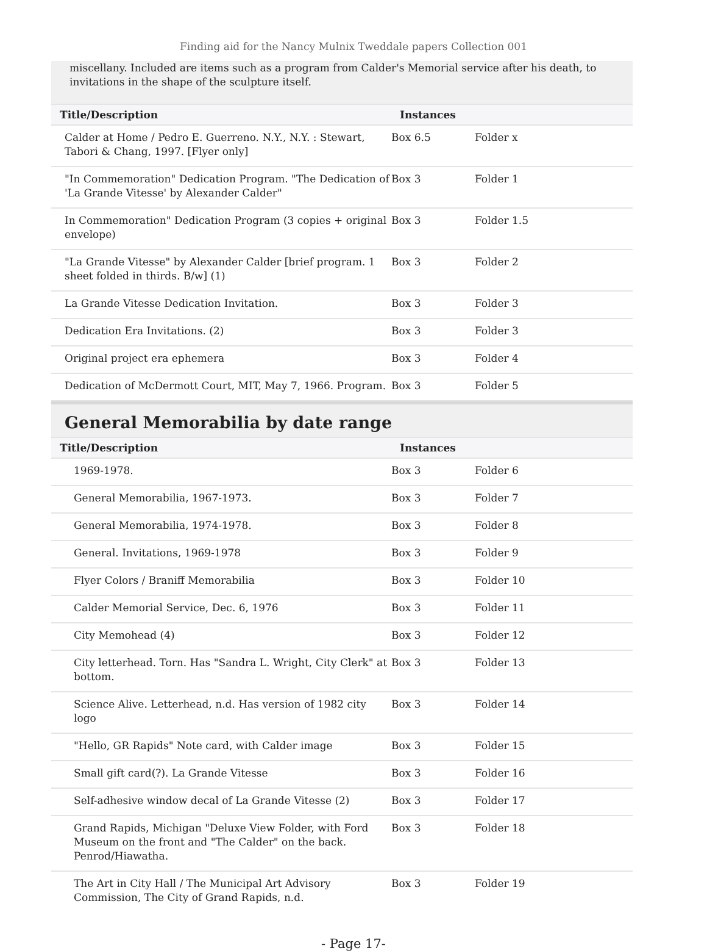Finding aid for the Nancy Mulnix Tweddale papers Collection 001
miscellany. Included are items such as a program from Calder's Memorial service after his death, to invitations in the shape of the sculpture itself.
| Title/Description | Instances | |
| --- | --- | --- |
| Calder at Home / Pedro E. Guerreno. N.Y., N.Y. : Stewart, Tabori & Chang, 1997. [Flyer only] | Box 6.5 | Folder x |
| "In Commemoration" Dedication Program. "The Dedication of 'La Grande Vitesse' by Alexander Calder" | Box 3 | Folder 1 |
| In Commemoration" Dedication Program (3 copies + original envelope) | Box 3 | Folder 1.5 |
| "La Grande Vitesse" by Alexander Calder [brief program. 1 sheet folded in thirds. B/w] (1) | Box 3 | Folder 2 |
| La Grande Vitesse Dedication Invitation. | Box 3 | Folder 3 |
| Dedication Era Invitations. (2) | Box 3 | Folder 3 |
| Original project era ephemera | Box 3 | Folder 4 |
| Dedication of McDermott Court, MIT, May 7, 1966. Program. | Box 3 | Folder 5 |
General Memorabilia by date range
| Title/Description | Instances | |
| --- | --- | --- |
| 1969-1978. | Box 3 | Folder 6 |
| General Memorabilia, 1967-1973. | Box 3 | Folder 7 |
| General Memorabilia, 1974-1978. | Box 3 | Folder 8 |
| General. Invitations, 1969-1978 | Box 3 | Folder 9 |
| Flyer Colors / Braniff Memorabilia | Box 3 | Folder 10 |
| Calder Memorial Service, Dec. 6, 1976 | Box 3 | Folder 11 |
| City Memohead (4) | Box 3 | Folder 12 |
| City letterhead. Torn. Has "Sandra L. Wright, City Clerk" at bottom. | Box 3 | Folder 13 |
| Science Alive. Letterhead, n.d. Has version of 1982 city logo | Box 3 | Folder 14 |
| "Hello, GR Rapids" Note card, with Calder image | Box 3 | Folder 15 |
| Small gift card(?). La Grande Vitesse | Box 3 | Folder 16 |
| Self-adhesive window decal of La Grande Vitesse (2) | Box 3 | Folder 17 |
| Grand Rapids, Michigan "Deluxe View Folder, with Ford Museum on the front and "The Calder" on the back. Penrod/Hiawatha. | Box 3 | Folder 18 |
| The Art in City Hall / The Municipal Art Advisory Commission, The City of Grand Rapids, n.d. | Box 3 | Folder 19 |
- Page 17-